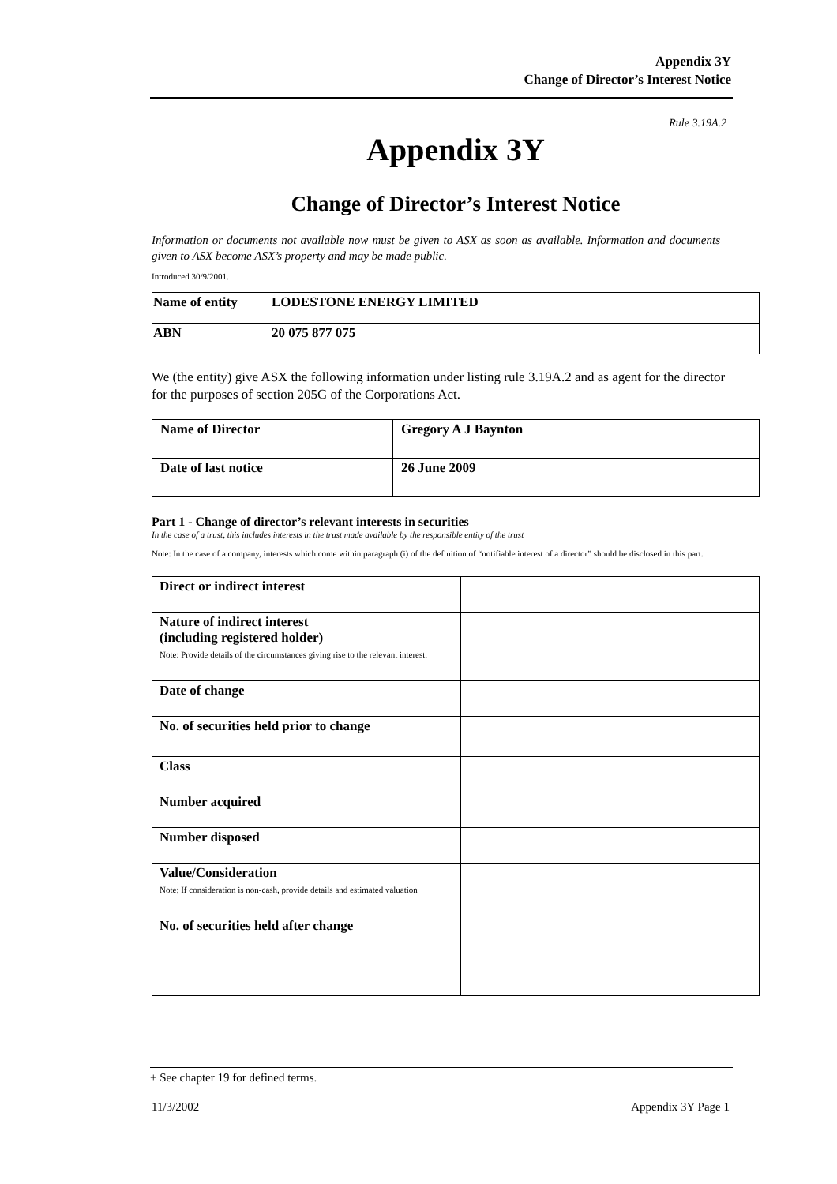Appendix 3Y
Change of Director’s Interest Notice
Rule 3.19A.2
Appendix 3Y
Change of Director’s Interest Notice
Information or documents not available now must be given to ASX as soon as available. Information and documents given to ASX become ASX’s property and may be made public.
Introduced 30/9/2001.
| Name of entity | LODESTONE ENERGY LIMITED |
| ABN | 20 075 877 075 |
We (the entity) give ASX the following information under listing rule 3.19A.2 and as agent for the director for the purposes of section 205G of the Corporations Act.
| Name of Director | Gregory A J Baynton |
| Date of last notice | 26 June 2009 |
Part 1 - Change of director’s relevant interests in securities
In the case of a trust, this includes interests in the trust made available by the responsible entity of the trust
Note: In the case of a company, interests which come within paragraph (i) of the definition of “notifiable interest of a director” should be disclosed in this part.
| Direct or indirect interest | |
| Nature of indirect interest (including registered holder) Note: Provide details of the circumstances giving rise to the relevant interest. | |
| Date of change | |
| No. of securities held prior to change | |
| Class | |
| Number acquired | |
| Number disposed | |
| Value/Consideration Note: If consideration is non-cash, provide details and estimated valuation | |
| No. of securities held after change | |
+ See chapter 19 for defined terms.
11/3/2002 Appendix 3Y Page 1